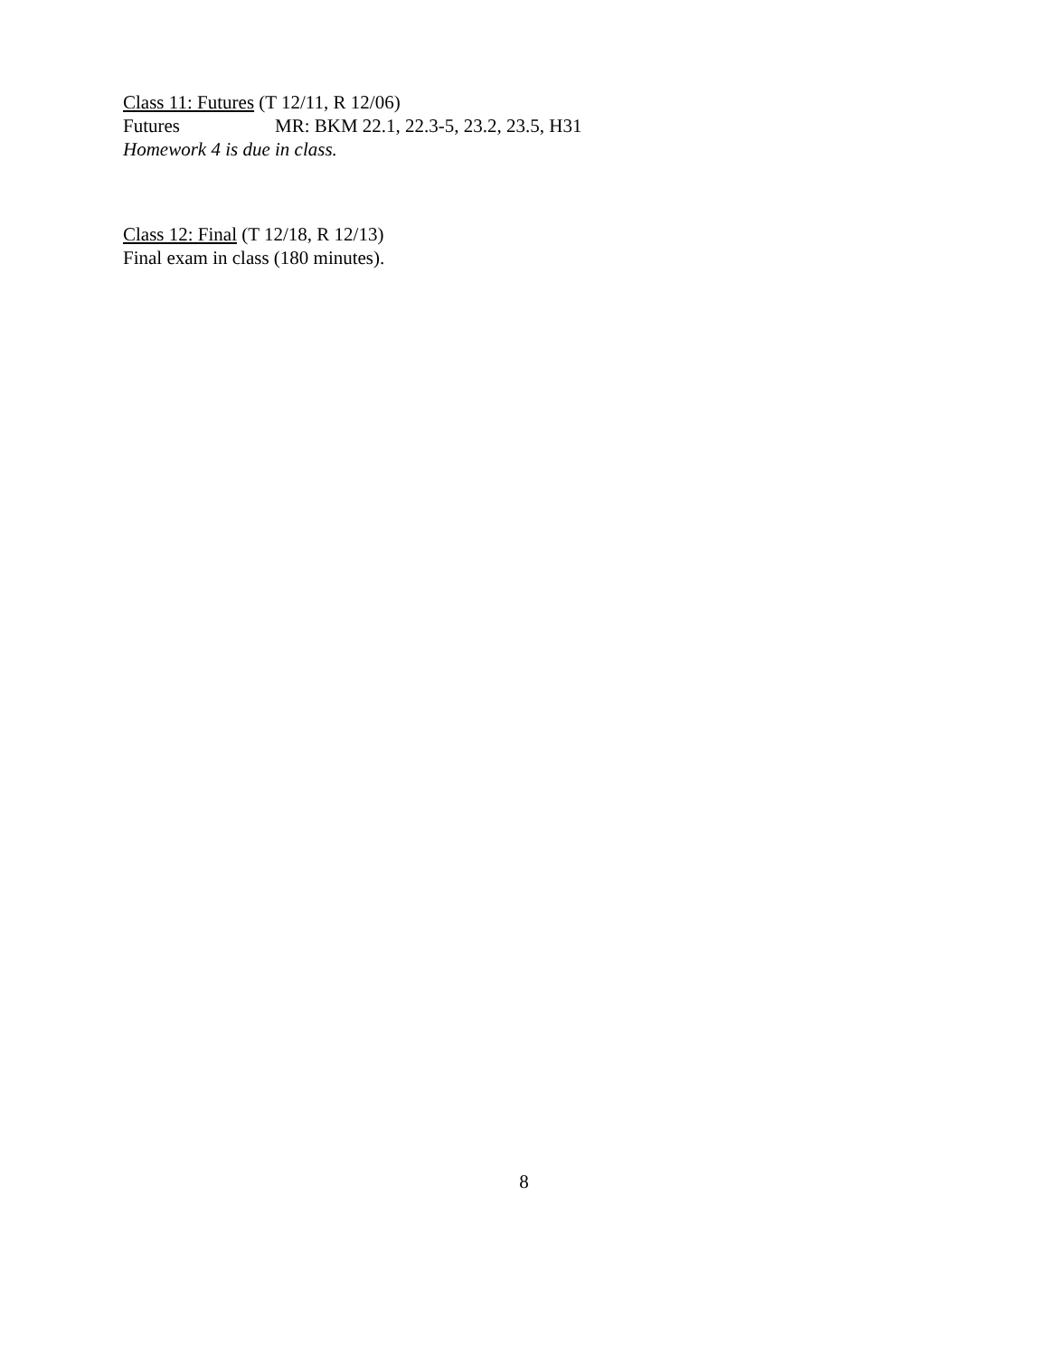Class 11: Futures (T 12/11, R 12/06)
Futures MR: BKM 22.1, 22.3-5, 23.2, 23.5, H31
Homework 4 is due in class.
Class 12: Final (T 12/18, R 12/13)
Final exam in class (180 minutes).
8